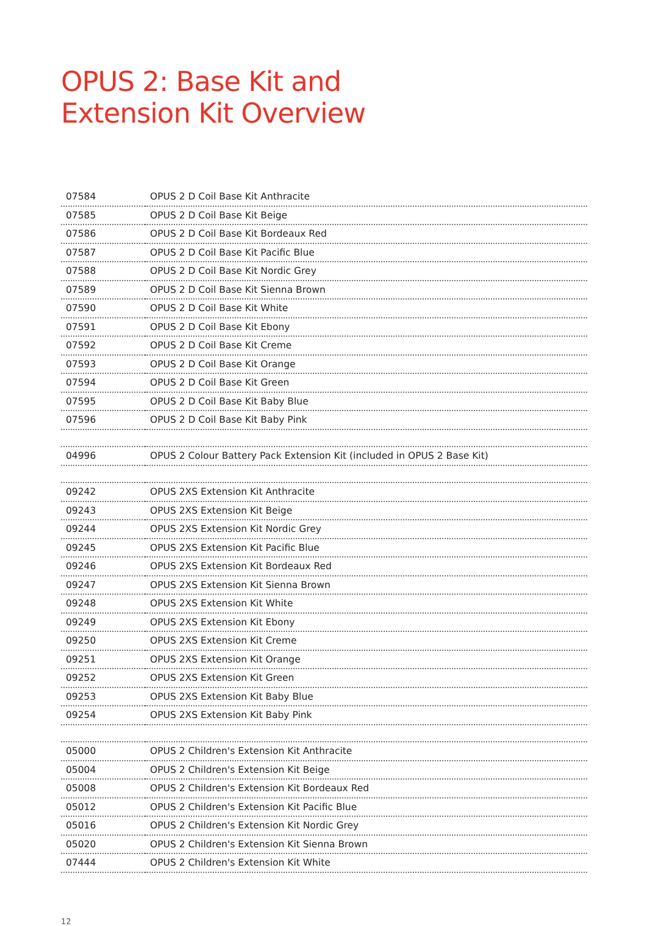OPUS 2: Base Kit and
Extension Kit Overview
| 07584 | OPUS 2 D Coil Base Kit Anthracite |
| 07585 | OPUS 2 D Coil Base Kit Beige |
| 07586 | OPUS 2 D Coil Base Kit Bordeaux Red |
| 07587 | OPUS 2 D Coil Base Kit Pacific Blue |
| 07588 | OPUS 2 D Coil Base Kit Nordic Grey |
| 07589 | OPUS 2 D Coil Base Kit Sienna Brown |
| 07590 | OPUS 2 D Coil Base Kit White |
| 07591 | OPUS 2 D Coil Base Kit Ebony |
| 07592 | OPUS 2 D Coil Base Kit Creme |
| 07593 | OPUS 2 D Coil Base Kit Orange |
| 07594 | OPUS 2 D Coil Base Kit Green |
| 07595 | OPUS 2 D Coil Base Kit Baby Blue |
| 07596 | OPUS 2 D Coil Base Kit Baby Pink |
| 04996 | OPUS 2 Colour Battery Pack Extension Kit (included in OPUS 2 Base Kit) |
| 09242 | OPUS 2XS Extension Kit Anthracite |
| 09243 | OPUS 2XS Extension Kit Beige |
| 09244 | OPUS 2XS Extension Kit Nordic Grey |
| 09245 | OPUS 2XS Extension Kit Pacific Blue |
| 09246 | OPUS 2XS Extension Kit Bordeaux Red |
| 09247 | OPUS 2XS Extension Kit Sienna Brown |
| 09248 | OPUS 2XS Extension Kit White |
| 09249 | OPUS 2XS Extension Kit Ebony |
| 09250 | OPUS 2XS Extension Kit Creme |
| 09251 | OPUS 2XS Extension Kit Orange |
| 09252 | OPUS 2XS Extension Kit Green |
| 09253 | OPUS 2XS Extension Kit Baby Blue |
| 09254 | OPUS 2XS Extension Kit Baby Pink |
| 05000 | OPUS 2 Children's Extension Kit Anthracite |
| 05004 | OPUS 2 Children's Extension Kit Beige |
| 05008 | OPUS 2 Children's Extension Kit Bordeaux Red |
| 05012 | OPUS 2 Children's Extension Kit Pacific Blue |
| 05016 | OPUS 2 Children's Extension Kit Nordic Grey |
| 05020 | OPUS 2 Children's Extension Kit Sienna Brown |
| 07444 | OPUS 2 Children's Extension Kit White |
12